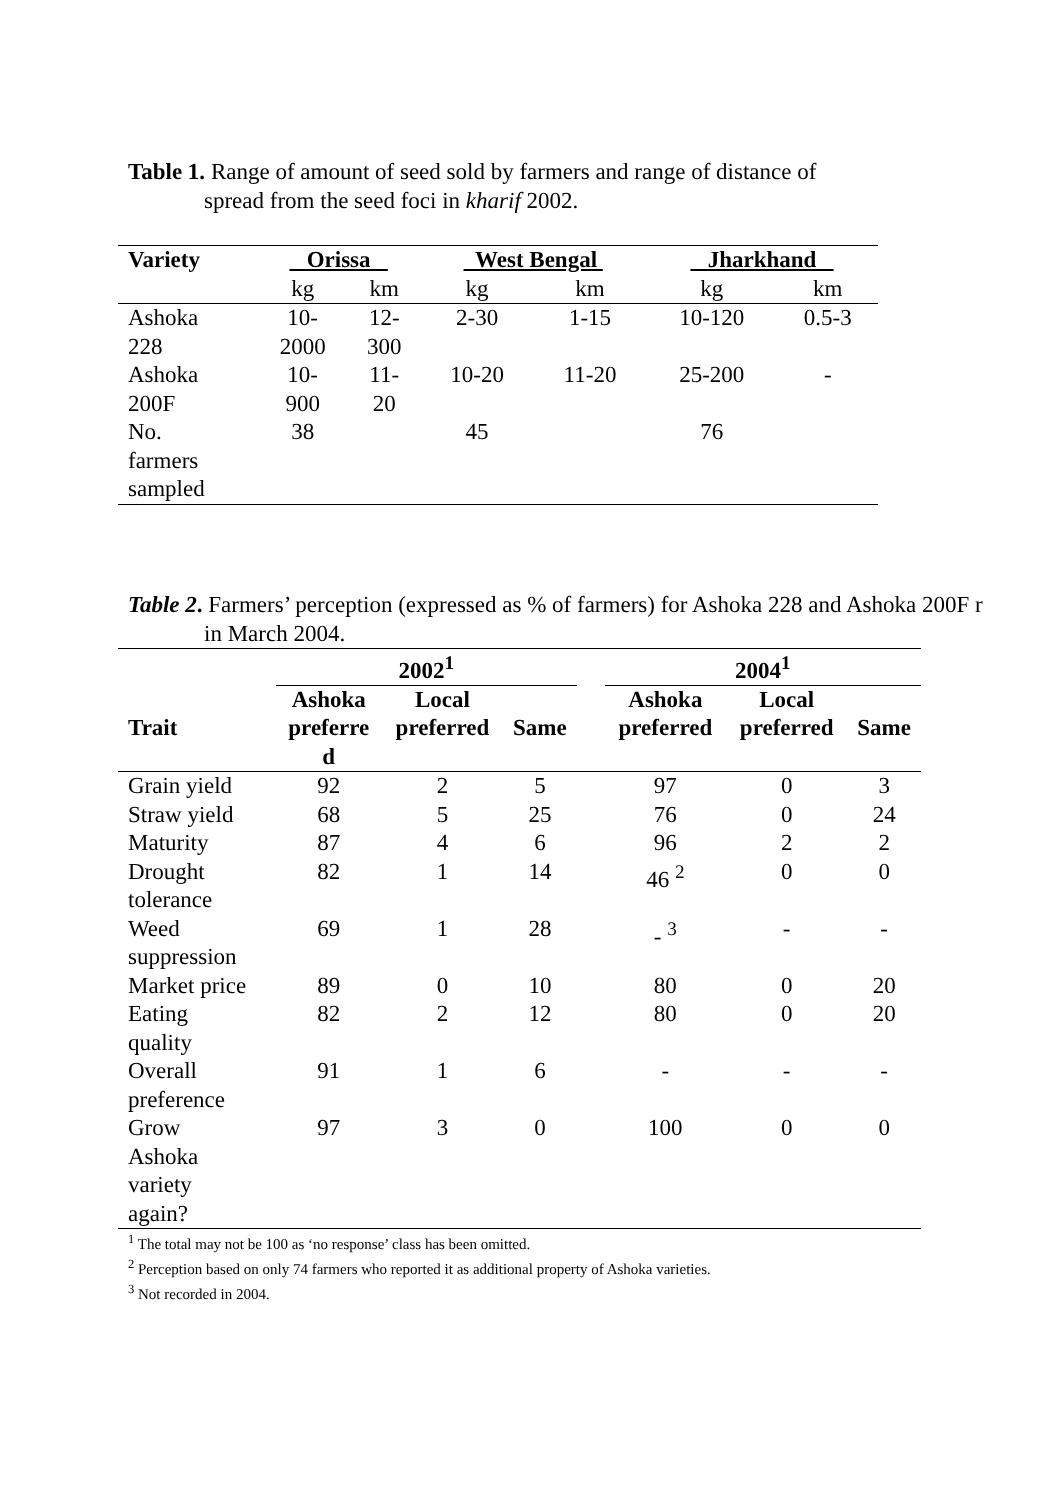Table 1. Range of amount of seed sold by farmers and range of distance of
spread from the seed foci in kharif 2002.
| Variety | Orissa | | West Bengal | | Jharkhand | |
| --- | --- | --- | --- | --- | --- | --- |
| | kg | km | kg | km | kg | km |
| Ashoka 228 | 10- 2000 | 12- 300 | 2-30 | 1-15 | 10-120 | 0.5-3 |
| Ashoka 200F | 10- 900 | 11- 20 | 10-20 | 11-20 | 25-200 | - |
| No. farmers sampled | 38 | | 45 | | 76 | |
Table 2. Farmers’ perception (expressed as % of farmers) for Ashoka 228 and Ashoka 200F r
in March 2004.
| | 2002<sup>1</sup> | | | | 2004<sup>1</sup> | | |
| --- | --- | --- | --- | --- | --- | --- | --- |
| Trait | Ashoka preferre d | Local preferred | Same | | Ashoka preferred | Local preferred | Same |
| Grain yield | 92 | 2 | 5 | | 97 | 0 | 3 |
| Straw yield | 68 | 5 | 25 | | 76 | 0 | 24 |
| Maturity | 87 | 4 | 6 | | 96 | 2 | 2 |
| Drought tolerance | 82 | 1 | 14 | | 46 <sup>2</sup> | 0 | 0 |
| Weed suppression | 69 | 1 | 28 | | - <sup>3</sup> | - | - |
| Market price | 89 | 0 | 10 | | 80 | 0 | 20 |
| Eating quality | 82 | 2 | 12 | | 80 | 0 | 20 |
| Overall preference | 91 | 1 | 6 | | - | - | - |
| Grow Ashoka variety again? | 97 | 3 | 0 | | 100 | 0 | 0 |
<sup>1</sup> The total may not be 100 as ‘no response’ class has been omitted.
<sup>2</sup> Perception based on only 74 farmers who reported it as additional property of Ashoka varieties.
<sup>3</sup> Not recorded in 2004.